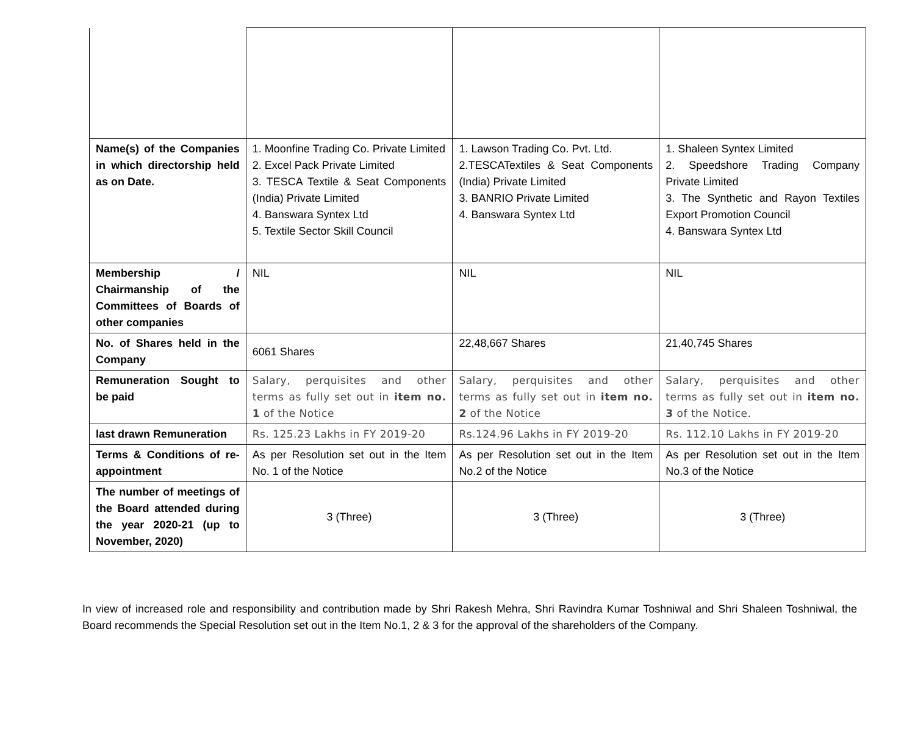| Name(s) of the Companies in which directorship held as on Date. | 1. Moonfine Trading Co. Private Limited 2. Excel Pack Private Limited 3. TESCA Textile & Seat Components (India) Private Limited 4. Banswara Syntex Ltd 5. Textile Sector Skill Council | 1. Lawson Trading Co. Pvt. Ltd. 2.TESCATextiles & Seat Components (India) Private Limited 3. BANRIO Private Limited 4. Banswara Syntex Ltd | 1. Shaleen Syntex Limited 2. Speedshore Trading Company Private Limited 3. The Synthetic and Rayon Textiles Export Promotion Council 4. Banswara Syntex Ltd |
| Membership / Chairmanship of the Committees of Boards of other companies | NIL | NIL | NIL |
| No. of Shares held in the Company | 6061 Shares | 22,48,667 Shares | 21,40,745 Shares |
| Remuneration Sought to be paid | Salary, perquisites and other terms as fully set out in item no. 1 of the Notice | Salary, perquisites and other terms as fully set out in item no. 2 of the Notice | Salary, perquisites and other terms as fully set out in item no. 3 of the Notice. |
| last drawn Remuneration | Rs. 125.23 Lakhs in FY 2019-20 | Rs.124.96 Lakhs in FY 2019-20 | Rs. 112.10 Lakhs in FY 2019-20 |
| Terms & Conditions of re-appointment | As per Resolution set out in the Item No. 1 of the Notice | As per Resolution set out in the Item No.2 of the Notice | As per Resolution set out in the Item No.3 of the Notice |
| The number of meetings of the Board attended during the year 2020-21 (up to November, 2020) | 3 (Three) | 3 (Three) | 3 (Three) |
In view of increased role and responsibility and contribution made by Shri Rakesh Mehra, Shri Ravindra Kumar Toshniwal and Shri Shaleen Toshniwal, the Board recommends the Special Resolution set out in the Item No.1, 2 & 3 for the approval of the shareholders of the Company.